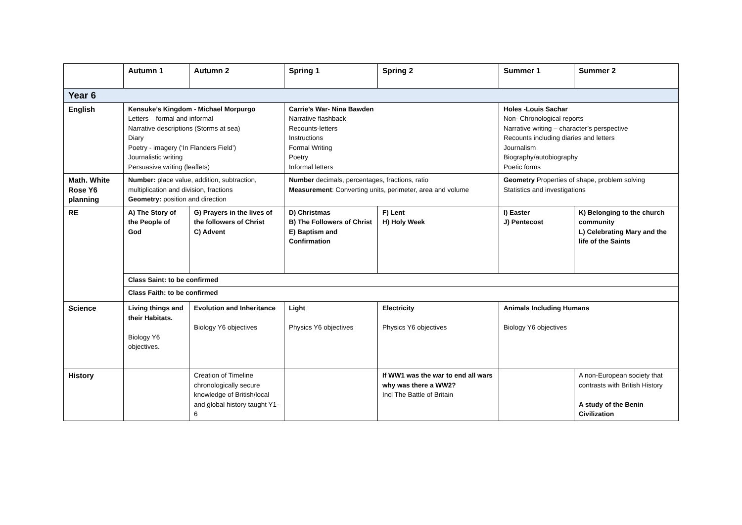| | Autumn 1 | Autumn 2 | Spring 1 | Spring 2 | Summer 1 | Summer 2 |
| --- | --- | --- | --- | --- | --- | --- |
| Year 6 | | | | | | |
| English | Kensuke’s Kingdom - Michael Morpurgo Letters – formal and informal Narrative descriptions (Storms at sea) Diary Poetry - imagery (‘In Flanders Field’) Journalistic writing Persuasive writing (leaflets) | | Carrie’s War- Nina Bawden Narrative flashback Recounts-letters Instructions Formal Writing Poetry Informal letters | | Holes -Louis Sachar Non- Chronological reports Narrative writing – character’s perspective Recounts including diaries and letters Journalism Biography/autobiography Poetic forms | |
| Math. White Rose Y6 planning | Number: place value, addition, subtraction, multiplication and division, fractions Geometry: position and direction | | Number decimals, percentages, fractions, ratio Measurement : Converting units, perimeter, area and volume | | Geometry Properties of shape, problem solving Statistics and investigations | |
| RE | A) The Story of the People of God | G) Prayers in the lives of the followers of Christ C) Advent | D) Christmas B) The Followers of Christ E) Baptism and Confirmation | F) Lent H) Holy Week | I) Easter J) Pentecost | K) Belonging to the church community L) Celebrating Mary and the life of the Saints |
| | Class Saint: to be confirmed | | | | | |
| | Class Faith: to be confirmed | | | | | |
| Science | Living things and their Habitats. Biology Y6 objectives. | Evolution and Inheritance Biology Y6 objectives | Light Physics Y6 objectives | Electricity Physics Y6 objectives | Animals Including Humans Biology Y6 objectives | |
| History | | Creation of Timeline chronologically secure knowledge of British/local and global history taught Y1-6 | | If WW1 was the war to end all wars why was there a WW2? Incl The Battle of Britain | | A non-European society that contrasts with British History A study of the Benin Civilization |